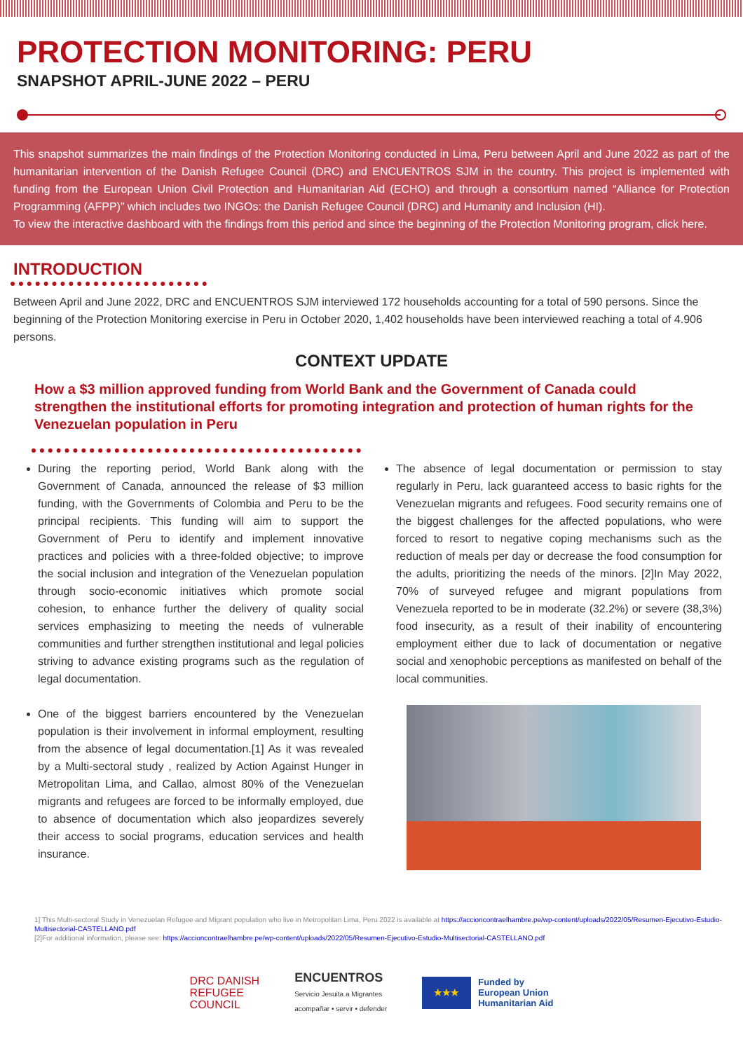PROTECTION MONITORING: PERU
SNAPSHOT APRIL-JUNE 2022 – PERU
This snapshot summarizes the main findings of the Protection Monitoring conducted in Lima, Peru between April and June 2022 as part of the humanitarian intervention of the Danish Refugee Council (DRC) and ENCUENTROS SJM in the country. This project is implemented with funding from the European Union Civil Protection and Humanitarian Aid (ECHO) and through a consortium named “Alliance for Protection Programming (AFPP)” which includes two INGOs: the Danish Refugee Council (DRC) and Humanity and Inclusion (HI).
To view the interactive dashboard with the findings from this period and since the beginning of the Protection Monitoring program, click here.
INTRODUCTION
Between April and June 2022, DRC and ENCUENTROS SJM interviewed 172 households accounting for a total of 590 persons. Since the beginning of the Protection Monitoring exercise in Peru in October 2020, 1,402 households have been interviewed reaching a total of 4.906 persons.
CONTEXT UPDATE
How a $3 million approved funding from World Bank and the Government of Canada could strengthen the institutional efforts for promoting integration and protection of human rights for the Venezuelan population in Peru
During the reporting period, World Bank along with the Government of Canada, announced the release of $3 million funding, with the Governments of Colombia and Peru to be the principal recipients. This funding will aim to support the Government of Peru to identify and implement innovative practices and policies with a three-folded objective; to improve the social inclusion and integration of the Venezuelan population through socio-economic initiatives which promote social cohesion, to enhance further the delivery of quality social services emphasizing to meeting the needs of vulnerable communities and further strengthen institutional and legal policies striving to advance existing programs such as the regulation of legal documentation.
One of the biggest barriers encountered by the Venezuelan population is their involvement in informal employment, resulting from the absence of legal documentation.[1] As it was revealed by a Multi-sectoral study , realized by Action Against Hunger in Metropolitan Lima, and Callao, almost 80% of the Venezuelan migrants and refugees are forced to be informally employed, due to absence of documentation which also jeopardizes severely their access to social programs, education services and health insurance.
The absence of legal documentation or permission to stay regularly in Peru, lack guaranteed access to basic rights for the Venezuelan migrants and refugees. Food security remains one of the biggest challenges for the affected populations, who were forced to resort to negative coping mechanisms such as the reduction of meals per day or decrease the food consumption for the adults, prioritizing the needs of the minors. [2]In May 2022, 70% of surveyed refugee and migrant populations from Venezuela reported to be in moderate (32.2%) or severe (38,3%) food insecurity, as a result of their inability of encountering employment either due to lack of documentation or negative social and xenophobic perceptions as manifested on behalf of the local communities.
1] This Multi-sectoral Study in Venezuelan Refugee and Migrant population who live in Metropolitan Lima, Peru 2022 is available at https://accioncontraelhambre.pe/wp-content/uploads/2022/05/Resumen-Ejecutivo-Estudio-Multisectorial-CASTELLANO.pdf
[2]For additional information, please see: https://accioncontraelhambre.pe/wp-content/uploads/2022/05/Resumen-Ejecutivo-Estudio-Multisectorial-CASTELLANO.pdf
DRC DANISH
REFUGEE
COUNCIL
ENCUENTROS
Servicio Jesuita a Migrantes
acompañar • servir • defender
★★★
Funded by
European Union
Humanitarian Aid